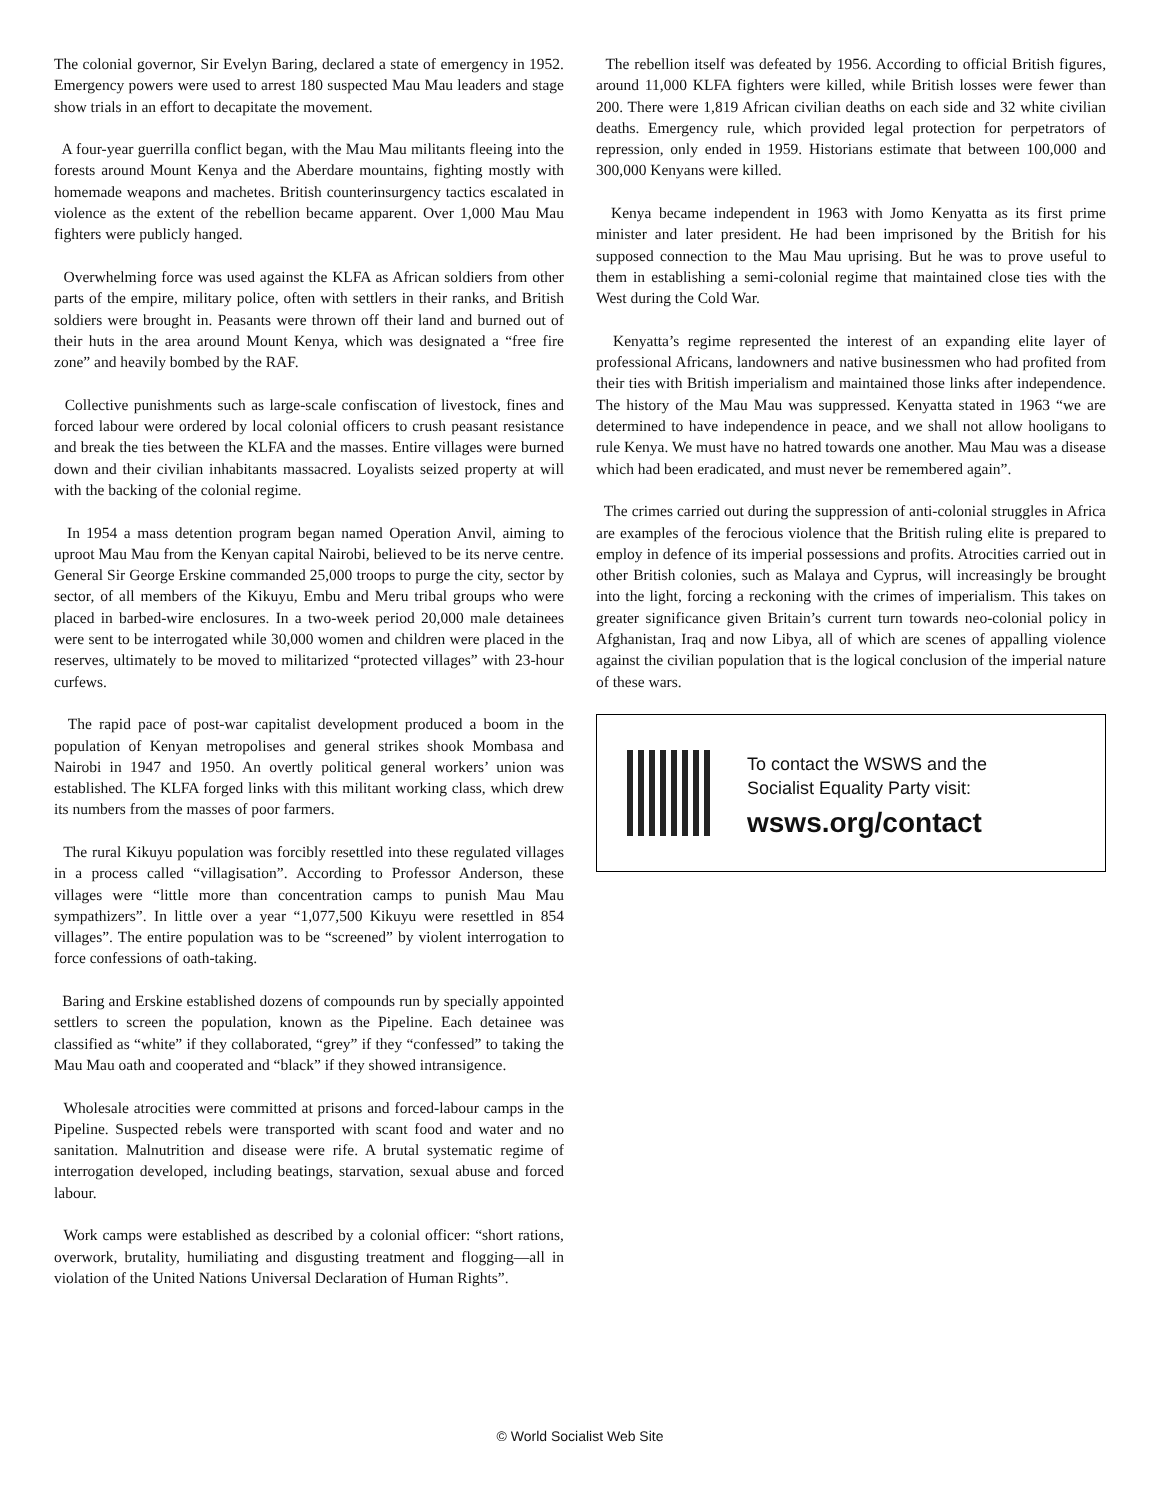The colonial governor, Sir Evelyn Baring, declared a state of emergency in 1952. Emergency powers were used to arrest 180 suspected Mau Mau leaders and stage show trials in an effort to decapitate the movement.
A four-year guerrilla conflict began, with the Mau Mau militants fleeing into the forests around Mount Kenya and the Aberdare mountains, fighting mostly with homemade weapons and machetes. British counterinsurgency tactics escalated in violence as the extent of the rebellion became apparent. Over 1,000 Mau Mau fighters were publicly hanged.
Overwhelming force was used against the KLFA as African soldiers from other parts of the empire, military police, often with settlers in their ranks, and British soldiers were brought in. Peasants were thrown off their land and burned out of their huts in the area around Mount Kenya, which was designated a “free fire zone” and heavily bombed by the RAF.
Collective punishments such as large-scale confiscation of livestock, fines and forced labour were ordered by local colonial officers to crush peasant resistance and break the ties between the KLFA and the masses. Entire villages were burned down and their civilian inhabitants massacred. Loyalists seized property at will with the backing of the colonial regime.
In 1954 a mass detention program began named Operation Anvil, aiming to uproot Mau Mau from the Kenyan capital Nairobi, believed to be its nerve centre. General Sir George Erskine commanded 25,000 troops to purge the city, sector by sector, of all members of the Kikuyu, Embu and Meru tribal groups who were placed in barbed-wire enclosures. In a two-week period 20,000 male detainees were sent to be interrogated while 30,000 women and children were placed in the reserves, ultimately to be moved to militarized “protected villages” with 23-hour curfews.
The rapid pace of post-war capitalist development produced a boom in the population of Kenyan metropolises and general strikes shook Mombasa and Nairobi in 1947 and 1950. An overtly political general workers’ union was established. The KLFA forged links with this militant working class, which drew its numbers from the masses of poor farmers.
The rural Kikuyu population was forcibly resettled into these regulated villages in a process called “villagisation”. According to Professor Anderson, these villages were “little more than concentration camps to punish Mau Mau sympathizers”. In little over a year “1,077,500 Kikuyu were resettled in 854 villages”. The entire population was to be “screened” by violent interrogation to force confessions of oath-taking.
Baring and Erskine established dozens of compounds run by specially appointed settlers to screen the population, known as the Pipeline. Each detainee was classified as “white” if they collaborated, “grey” if they “confessed” to taking the Mau Mau oath and cooperated and “black” if they showed intransigence.
Wholesale atrocities were committed at prisons and forced-labour camps in the Pipeline. Suspected rebels were transported with scant food and water and no sanitation. Malnutrition and disease were rife. A brutal systematic regime of interrogation developed, including beatings, starvation, sexual abuse and forced labour.
Work camps were established as described by a colonial officer: “short rations, overwork, brutality, humiliating and disgusting treatment and flogging—all in violation of the United Nations Universal Declaration of Human Rights”.
The rebellion itself was defeated by 1956. According to official British figures, around 11,000 KLFA fighters were killed, while British losses were fewer than 200. There were 1,819 African civilian deaths on each side and 32 white civilian deaths. Emergency rule, which provided legal protection for perpetrators of repression, only ended in 1959. Historians estimate that between 100,000 and 300,000 Kenyans were killed.
Kenya became independent in 1963 with Jomo Kenyatta as its first prime minister and later president. He had been imprisoned by the British for his supposed connection to the Mau Mau uprising. But he was to prove useful to them in establishing a semi-colonial regime that maintained close ties with the West during the Cold War.
Kenyatta’s regime represented the interest of an expanding elite layer of professional Africans, landowners and native businessmen who had profited from their ties with British imperialism and maintained those links after independence. The history of the Mau Mau was suppressed. Kenyatta stated in 1963 “we are determined to have independence in peace, and we shall not allow hooligans to rule Kenya. We must have no hatred towards one another. Mau Mau was a disease which had been eradicated, and must never be remembered again”.
The crimes carried out during the suppression of anti-colonial struggles in Africa are examples of the ferocious violence that the British ruling elite is prepared to employ in defence of its imperial possessions and profits. Atrocities carried out in other British colonies, such as Malaya and Cyprus, will increasingly be brought into the light, forcing a reckoning with the crimes of imperialism. This takes on greater significance given Britain’s current turn towards neo-colonial policy in Afghanistan, Iraq and now Libya, all of which are scenes of appalling violence against the civilian population that is the logical conclusion of the imperial nature of these wars.
To contact the WSWS and the
Socialist Equality Party visit:
wsws.org/contact
© World Socialist Web Site